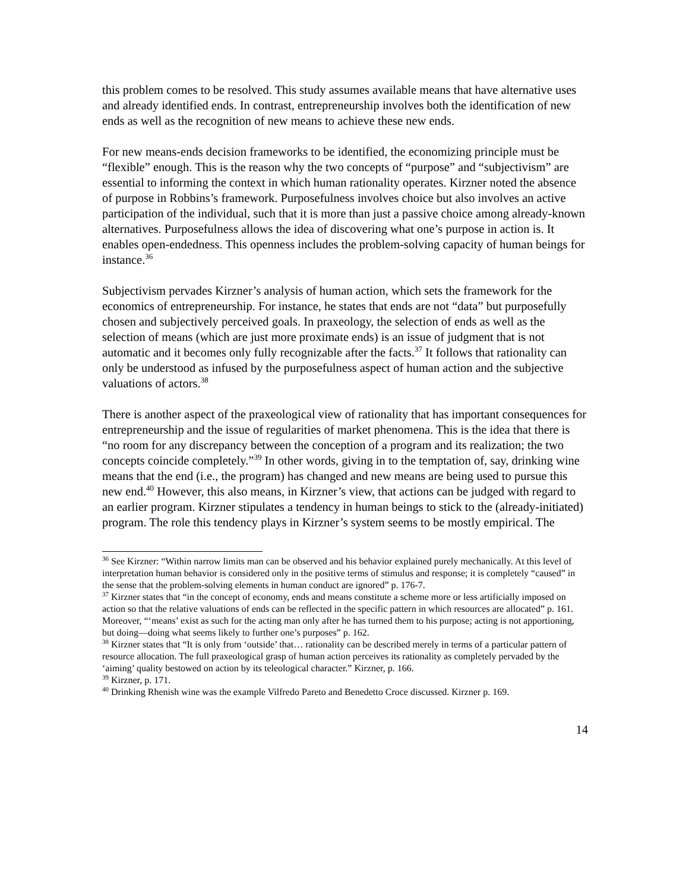this problem comes to be resolved. This study assumes available means that have alternative uses and already identified ends. In contrast, entrepreneurship involves both the identification of new ends as well as the recognition of new means to achieve these new ends.
For new means-ends decision frameworks to be identified, the economizing principle must be “flexible” enough. This is the reason why the two concepts of “purpose” and “subjectivism” are essential to informing the context in which human rationality operates. Kirzner noted the absence of purpose in Robbins’s framework. Purposefulness involves choice but also involves an active participation of the individual, such that it is more than just a passive choice among already-known alternatives. Purposefulness allows the idea of discovering what one’s purpose in action is. It enables open-endedness. This openness includes the problem-solving capacity of human beings for instance.<sup>36</sup>
Subjectivism pervades Kirzner’s analysis of human action, which sets the framework for the economics of entrepreneurship. For instance, he states that ends are not “data” but purposefully chosen and subjectively perceived goals. In praxeology, the selection of ends as well as the selection of means (which are just more proximate ends) is an issue of judgment that is not automatic and it becomes only fully recognizable after the facts.<sup>37</sup> It follows that rationality can only be understood as infused by the purposefulness aspect of human action and the subjective valuations of actors.<sup>38</sup>
There is another aspect of the praxeological view of rationality that has important consequences for entrepreneurship and the issue of regularities of market phenomena. This is the idea that there is “no room for any discrepancy between the conception of a program and its realization; the two concepts coincide completely.”<sup>39</sup> In other words, giving in to the temptation of, say, drinking wine means that the end (i.e., the program) has changed and new means are being used to pursue this new end.<sup>40</sup> However, this also means, in Kirzner’s view, that actions can be judged with regard to an earlier program. Kirzner stipulates a tendency in human beings to stick to the (already-initiated) program. The role this tendency plays in Kirzner’s system seems to be mostly empirical. The
<sup>36</sup> See Kirzner: “Within narrow limits man can be observed and his behavior explained purely mechanically. At this level of interpretation human behavior is considered only in the positive terms of stimulus and response; it is completely “caused” in the sense that the problem-solving elements in human conduct are ignored” p. 176-7.
<sup>37</sup> Kirzner states that “in the concept of economy, ends and means constitute a scheme more or less artificially imposed on action so that the relative valuations of ends can be reflected in the specific pattern in which resources are allocated” p. 161. Moreover, “‘means’ exist as such for the acting man only after he has turned them to his purpose; acting is not apportioning, but doing—doing what seems likely to further one’s purposes” p. 162.
<sup>38</sup> Kirzner states that “It is only from ‘outside’ that… rationality can be described merely in terms of a particular pattern of resource allocation. The full praxeological grasp of human action perceives its rationality as completely pervaded by the ‘aiming’ quality bestowed on action by its teleological character.” Kirzner, p. 166.
<sup>39</sup> Kirzner, p. 171.
<sup>40</sup> Drinking Rhenish wine was the example Vilfredo Pareto and Benedetto Croce discussed. Kirzner p. 169.
14